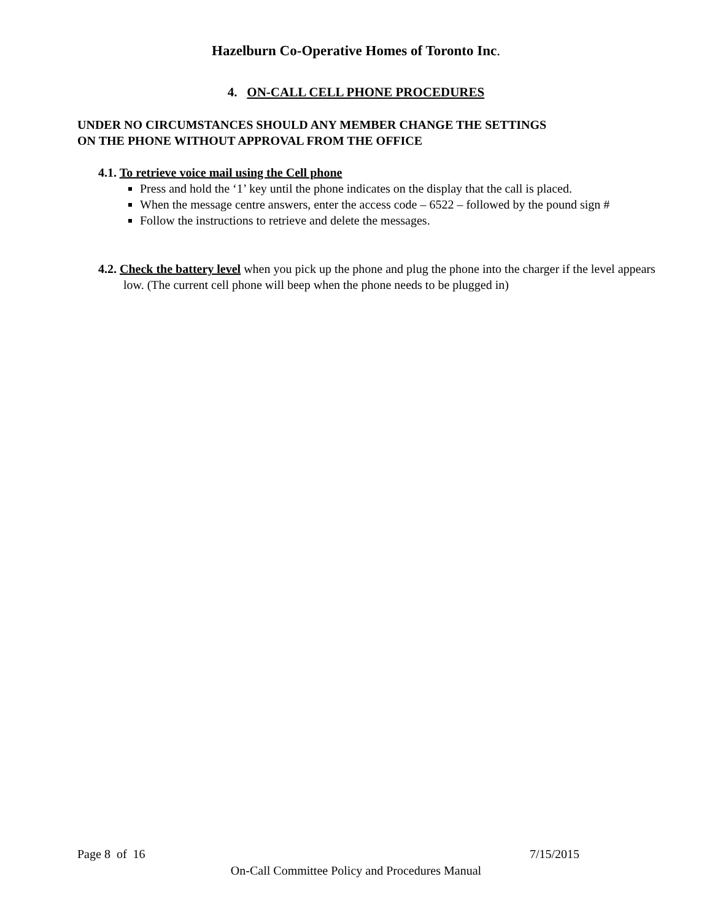Hazelburn Co-Operative Homes of Toronto Inc.
4. ON-CALL CELL PHONE PROCEDURES
UNDER NO CIRCUMSTANCES SHOULD ANY MEMBER CHANGE THE SETTINGS
ON THE PHONE WITHOUT APPROVAL FROM THE OFFICE
4.1. To retrieve voice mail using the Cell phone
Press and hold the ‘1’ key until the phone indicates on the display that the call is placed.
When the message centre answers, enter the access code – 6522 – followed by the pound sign #
Follow the instructions to retrieve and delete the messages.
4.2. Check the battery level when you pick up the phone and plug the phone into the charger if the level appears low. (The current cell phone will beep when the phone needs to be plugged in)
Page 8 of 16 7/15/2015
On-Call Committee Policy and Procedures Manual